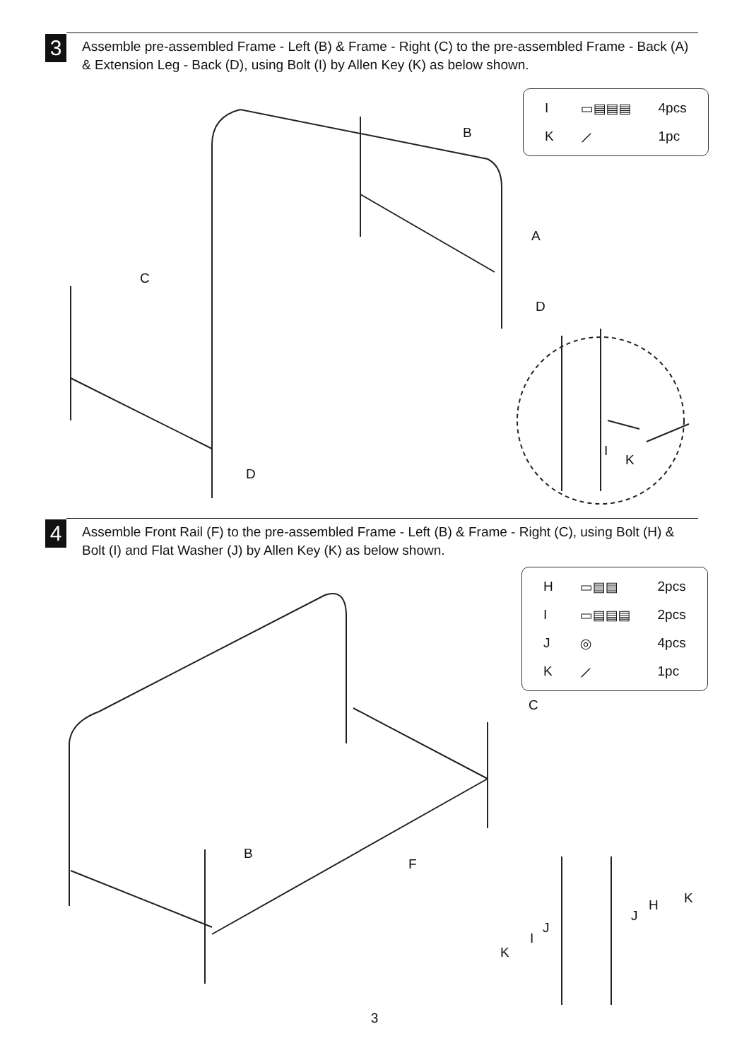3
Assemble pre-assembled Frame - Left (B) & Frame - Right (C) to the pre-assembled Frame - Back (A) & Extension Leg - Back (D), using Bolt (I) by Allen Key (K) as below shown.
| I | ▭▤▤▤ | 4pcs |
| K | ⟋ | 1pc |
B
A
C
D
D
I
K
4
Assemble Front Rail (F) to the pre-assembled Frame - Left (B) & Frame - Right (C), using Bolt (H) & Bolt (I) and Flat Washer (J) by Allen Key (K) as below shown.
| H | ▭▤▤ | 2pcs |
| I | ▭▤▤▤ | 2pcs |
| J | ◎ | 4pcs |
| K | ⟋ | 1pc |
C
B
F
H K
J
J
I
K
3